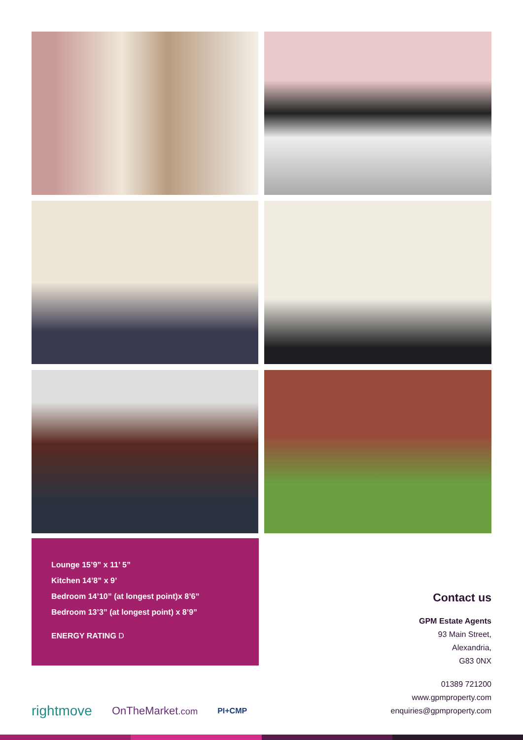Lounge 15’9” x 11’ 5”
Kitchen 14’8” x 9’
Bedroom 14’10” (at longest point)x 8’6”
Bedroom 13’3” (at longest point) x 8’9”
ENERGY RATING D
Contact us
GPM Estate Agents
93 Main Street,
Alexandria,
G83 0NX
01389 721200
www.gpmproperty.com
enquiries@gpmproperty.com
rightmove OnTheMarket.com PI+CMP